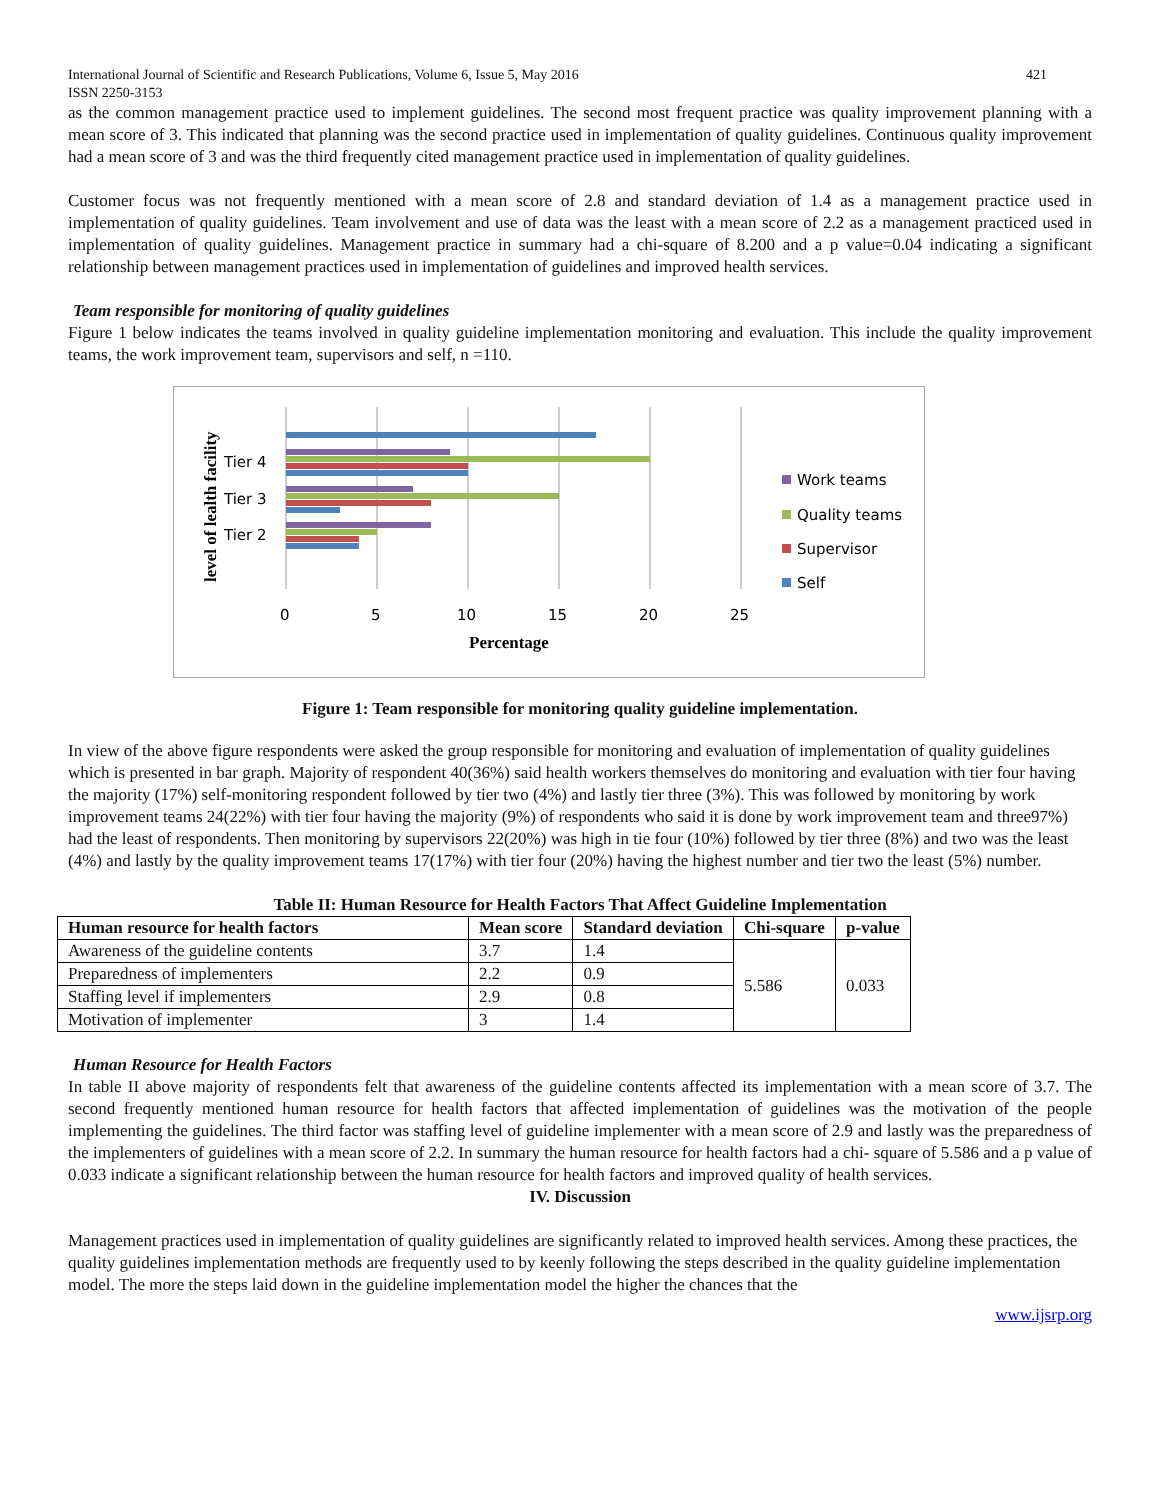International Journal of Scientific and Research Publications, Volume 6, Issue 5, May 2016
ISSN 2250-3153 421
as the common management practice used to implement guidelines. The second most frequent practice was quality improvement planning with a mean score of 3. This indicated that planning was the second practice used in implementation of quality guidelines. Continuous quality improvement had a mean score of 3 and was the third frequently cited management practice used in implementation of quality guidelines.
Customer focus was not frequently mentioned with a mean score of 2.8 and standard deviation of 1.4 as a management practice used in implementation of quality guidelines. Team involvement and use of data was the least with a mean score of 2.2 as a management practiced used in implementation of quality guidelines. Management practice in summary had a chi-square of 8.200 and a p value=0.04 indicating a significant relationship between management practices used in implementation of guidelines and improved health services.
Team responsible for monitoring of quality guidelines
Figure 1 below indicates the teams involved in quality guideline implementation monitoring and evaluation. This include the quality improvement teams, the work improvement team, supervisors and self, n =110.
Tier 4
Tier 3
Tier 2
0
5
10
15
20
25
Percentage
level of lealth facility
Work teams
Quality teams
Supervisor
Self
Figure 1: Team responsible for monitoring quality guideline implementation.
In view of the above figure respondents were asked the group responsible for monitoring and evaluation of implementation of quality guidelines which is presented in bar graph. Majority of respondent 40(36%) said health workers themselves do monitoring and evaluation with tier four having the majority (17%) self-monitoring respondent followed by tier two (4%) and lastly tier three (3%). This was followed by monitoring by work improvement teams 24(22%) with tier four having the majority (9%) of respondents who said it is done by work improvement team and three97%) had the least of respondents. Then monitoring by supervisors 22(20%) was high in tie four (10%) followed by tier three (8%) and two was the least (4%) and lastly by the quality improvement teams 17(17%) with tier four (20%) having the highest number and tier two the least (5%) number.
Table II: Human Resource for Health Factors That Affect Guideline Implementation
| Human resource for health factors | Mean score | Standard deviation | Chi-square | p-value |
| --- | --- | --- | --- | --- |
| Awareness of the guideline contents | 3.7 | 1.4 | 5.586 | 0.033 |
| Preparedness of implementers | 2.2 | 0.9 | | |
| Staffing level if implementers | 2.9 | 0.8 | | |
| Motivation of implementer | 3 | 1.4 | | |
Human Resource for Health Factors
In table II above majority of respondents felt that awareness of the guideline contents affected its implementation with a mean score of 3.7. The second frequently mentioned human resource for health factors that affected implementation of guidelines was the motivation of the people implementing the guidelines. The third factor was staffing level of guideline implementer with a mean score of 2.9 and lastly was the preparedness of the implementers of guidelines with a mean score of 2.2. In summary the human resource for health factors had a chi- square of 5.586 and a p value of 0.033 indicate a significant relationship between the human resource for health factors and improved quality of health services.
IV. Discussion
Management practices used in implementation of quality guidelines are significantly related to improved health services. Among these practices, the quality guidelines implementation methods are frequently used to by keenly following the steps described in the quality guideline implementation model. The more the steps laid down in the guideline implementation model the higher the chances that the
www.ijsrp.org